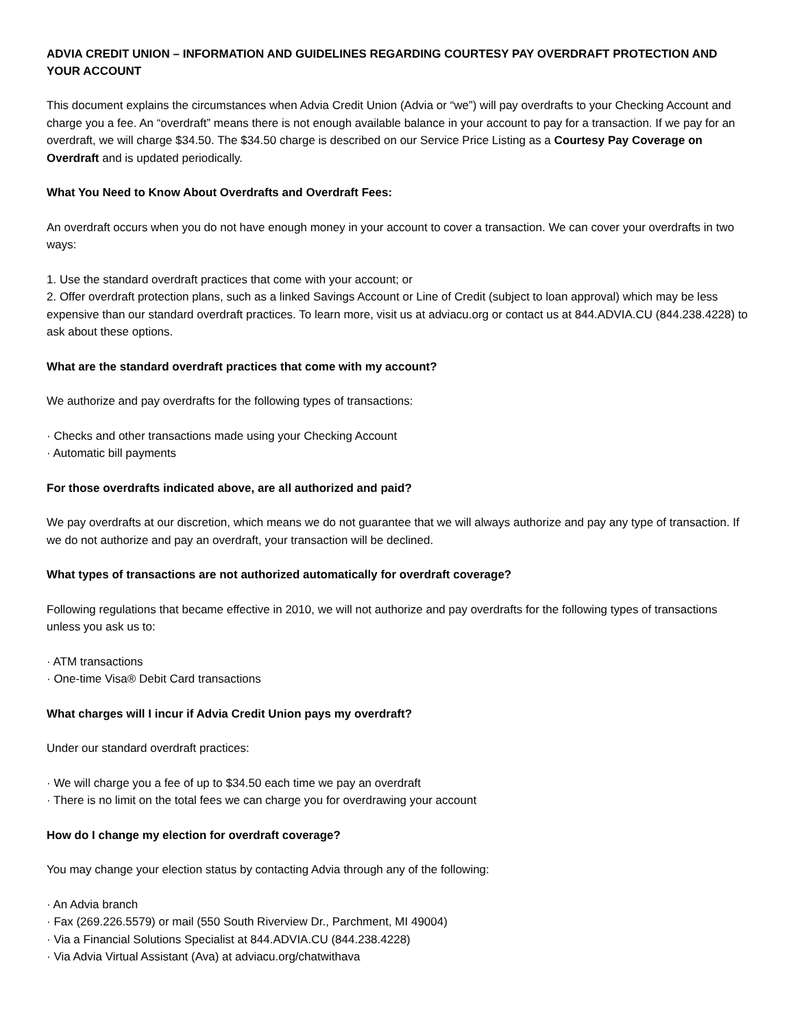ADVIA CREDIT UNION – INFORMATION AND GUIDELINES REGARDING COURTESY PAY OVERDRAFT PROTECTION AND YOUR ACCOUNT
This document explains the circumstances when Advia Credit Union (Advia or “we”) will pay overdrafts to your Checking Account and charge you a fee. An “overdraft” means there is not enough available balance in your account to pay for a transaction. If we pay for an overdraft, we will charge $34.50. The $34.50 charge is described on our Service Price Listing as a Courtesy Pay Coverage on Overdraft and is updated periodically.
What You Need to Know About Overdrafts and Overdraft Fees:
An overdraft occurs when you do not have enough money in your account to cover a transaction. We can cover your overdrafts in two ways:
1. Use the standard overdraft practices that come with your account; or
2. Offer overdraft protection plans, such as a linked Savings Account or Line of Credit (subject to loan approval) which may be less expensive than our standard overdraft practices. To learn more, visit us at adviacu.org or contact us at 844.ADVIA.CU (844.238.4228) to ask about these options.
What are the standard overdraft practices that come with my account?
We authorize and pay overdrafts for the following types of transactions:
· Checks and other transactions made using your Checking Account
· Automatic bill payments
For those overdrafts indicated above, are all authorized and paid?
We pay overdrafts at our discretion, which means we do not guarantee that we will always authorize and pay any type of transaction. If we do not authorize and pay an overdraft, your transaction will be declined.
What types of transactions are not authorized automatically for overdraft coverage?
Following regulations that became effective in 2010, we will not authorize and pay overdrafts for the following types of transactions unless you ask us to:
· ATM transactions
· One-time Visa® Debit Card transactions
What charges will I incur if Advia Credit Union pays my overdraft?
Under our standard overdraft practices:
· We will charge you a fee of up to $34.50 each time we pay an overdraft
· There is no limit on the total fees we can charge you for overdrawing your account
How do I change my election for overdraft coverage?
You may change your election status by contacting Advia through any of the following:
· An Advia branch
· Fax (269.226.5579) or mail (550 South Riverview Dr., Parchment, MI 49004)
· Via a Financial Solutions Specialist at 844.ADVIA.CU (844.238.4228)
· Via Advia Virtual Assistant (Ava) at adviacu.org/chatwithava